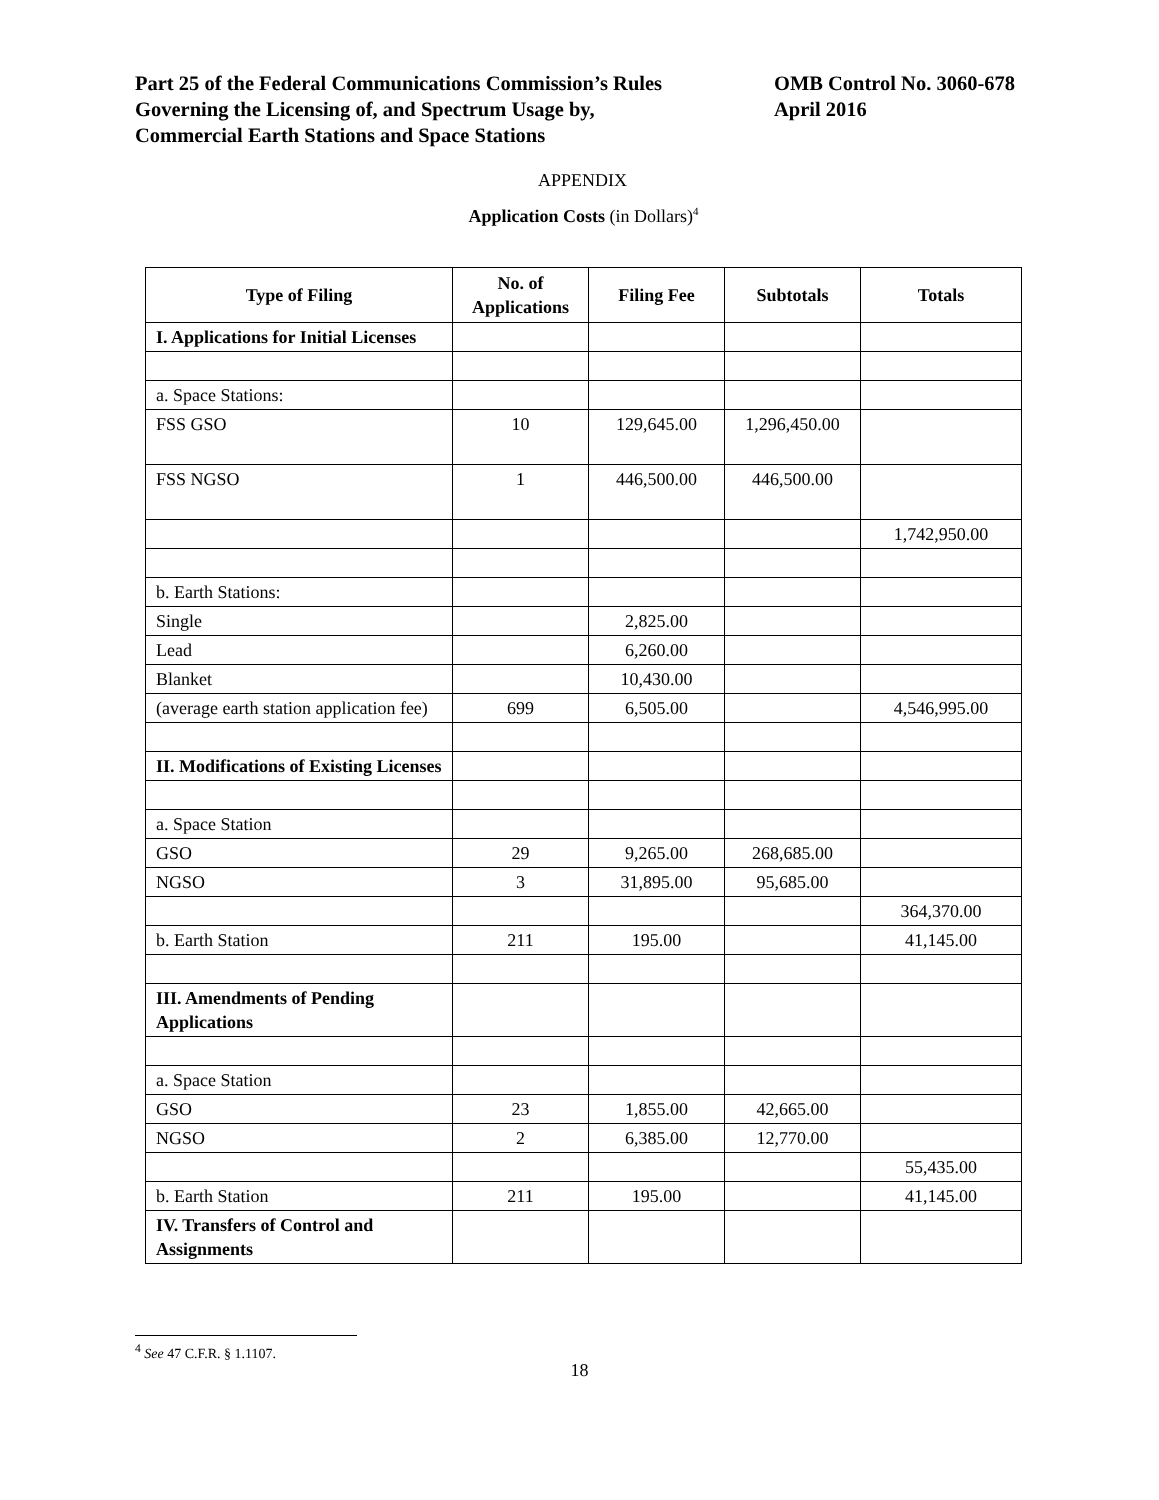Part 25 of the Federal Communications Commission’s Rules
Governing the Licensing of, and Spectrum Usage by,
Commercial Earth Stations and Space Stations
OMB Control No. 3060-678
April 2016
APPENDIX
Application Costs (in Dollars)<sup>4</sup>
| Type of Filing | No. of Applications | Filing Fee | Subtotals | Totals |
| --- | --- | --- | --- | --- |
| I. Applications for Initial Licenses | | | | |
| a. Space Stations: | | | | |
| FSS GSO | 10 | 129,645.00 | 1,296,450.00 | |
| FSS NGSO | 1 | 446,500.00 | 446,500.00 | |
| | | | | 1,742,950.00 |
| b. Earth Stations: | | | | |
| Single | | 2,825.00 | | |
| Lead | | 6,260.00 | | |
| Blanket | | 10,430.00 | | |
| (average earth station application fee) | 699 | 6,505.00 | | 4,546,995.00 |
| II. Modifications of Existing Licenses | | | | |
| a. Space Station | | | | |
| GSO | 29 | 9,265.00 | 268,685.00 | |
| NGSO | 3 | 31,895.00 | 95,685.00 | |
| | | | | 364,370.00 |
| b. Earth Station | 211 | 195.00 | | 41,145.00 |
| III. Amendments of Pending Applications | | | | |
| a. Space Station | | | | |
| GSO | 23 | 1,855.00 | 42,665.00 | |
| NGSO | 2 | 6,385.00 | 12,770.00 | |
| | | | | 55,435.00 |
| b. Earth Station | 211 | 195.00 | | 41,145.00 |
| IV. Transfers of Control and Assignments | | | | |
<sup>4</sup> See 47 C.F.R. § 1.1107.
18